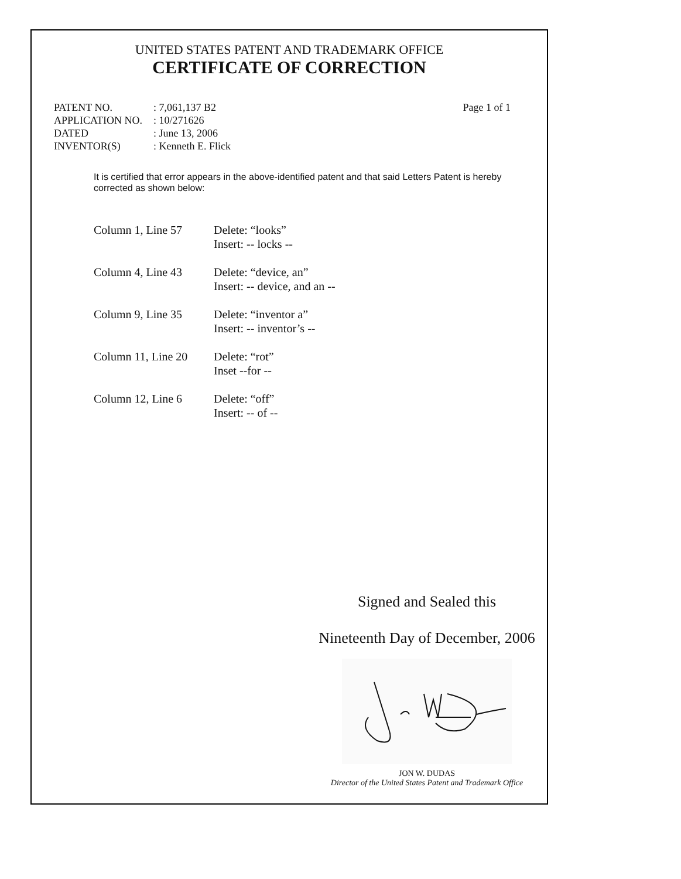UNITED STATES PATENT AND TRADEMARK OFFICE
CERTIFICATE OF CORRECTION
| PATENT NO. | : 7,061,137 B2 | Page 1 of 1 |
| APPLICATION NO. | : 10/271626 | |
| DATED | : June 13, 2006 | |
| INVENTOR(S) | : Kenneth E. Flick | |
It is certified that error appears in the above-identified patent and that said Letters Patent is hereby corrected as shown below:
| Column 1, Line 57 | Delete: “looks” Insert: -- locks -- |
| Column 4, Line 43 | Delete: “device, an” Insert: -- device, and an -- |
| Column 9, Line 35 | Delete: “inventor a” Insert: -- inventor’s -- |
| Column 11, Line 20 | Delete: “rot” Inset --for -- |
| Column 12, Line 6 | Delete: “off” Insert: -- of -- |
Signed and Sealed this
Nineteenth Day of December, 2006
JON W. DUDAS
Director of the United States Patent and Trademark Office